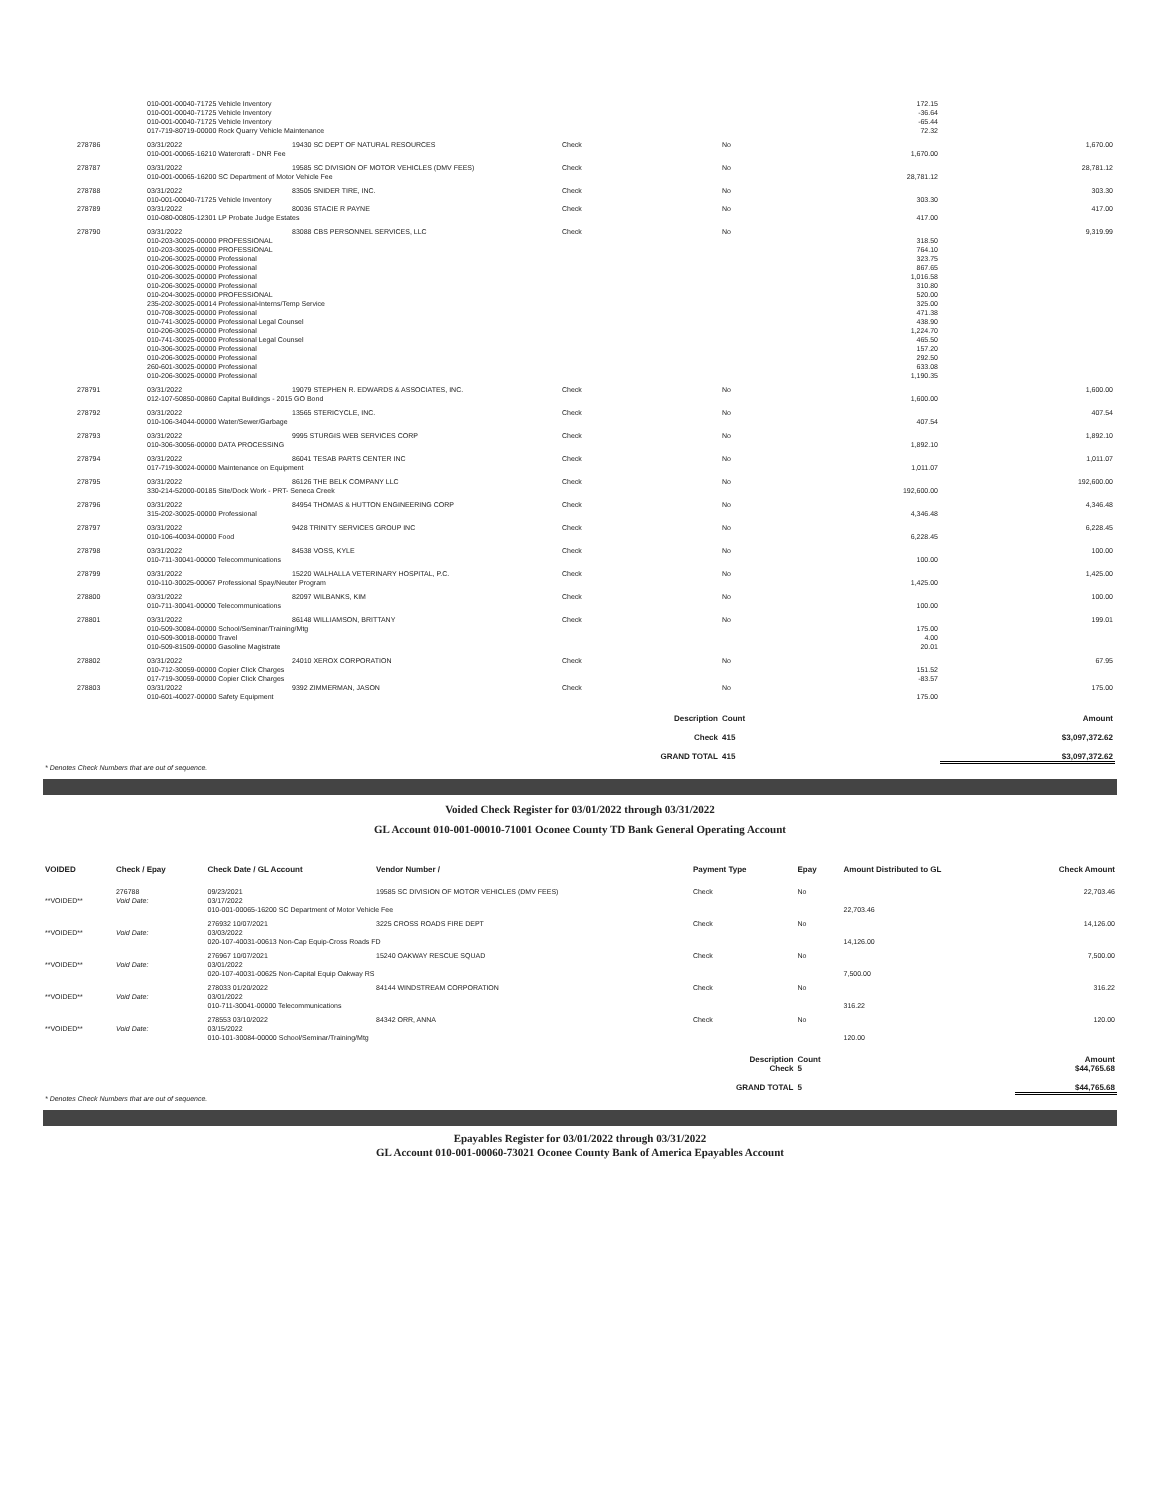| | 010-001-00040-71725 Vehicle Inventory | | | | 172.15 | |
| | 010-001-00040-71725 Vehicle Inventory | | | | -36.64 | |
| | 010-001-00040-71725 Vehicle Inventory | | | | -65.44 | |
| | 017-719-80719-00000 Rock Quarry Vehicle Maintenance | | | | 72.32 | |
| 278786 | 03/31/2022 | 19430 SC DEPT OF NATURAL RESOURCES | Check | No | | 1,670.00 |
| | 010-001-00065-16210 Watercraft - DNR Fee | | | | 1,670.00 | |
| 278787 | 03/31/2022 | 19585 SC DIVISION OF MOTOR VEHICLES (DMV FEES) | Check | No | | 28,781.12 |
| | 010-001-00065-16200 SC Department of Motor Vehicle Fee | | | | 28,781.12 | |
| 278788 | 03/31/2022 | 83505 SNIDER TIRE, INC. | Check | No | | 303.30 |
| | 010-001-00040-71725 Vehicle Inventory | | | | 303.30 | |
| 278789 | 03/31/2022 | 80036 STACIE R PAYNE | Check | No | | 417.00 |
| | 010-080-00805-12301 LP Probate Judge Estates | | | | 417.00 | |
| 278790 | 03/31/2022 | 83088 CBS PERSONNEL SERVICES, LLC | Check | No | | 9,319.99 |
| | 010-203-30025-00000 PROFESSIONAL | | | | 318.50 | |
| | 010-203-30025-00000 PROFESSIONAL | | | | 764.10 | |
| | 010-206-30025-00000 Professional | | | | 323.75 | |
| | 010-206-30025-00000 Professional | | | | 867.65 | |
| | 010-206-30025-00000 Professional | | | | 1,016.58 | |
| | 010-206-30025-00000 Professional | | | | 310.80 | |
| | 010-204-30025-00000 PROFESSIONAL | | | | 520.00 | |
| | 235-202-30025-00014 Professional-Interns/Temp Service | | | | 325.00 | |
| | 010-708-30025-00000 Professional | | | | 471.38 | |
| | 010-741-30025-00000 Professional Legal Counsel | | | | 438.90 | |
| | 010-206-30025-00000 Professional | | | | 1,224.70 | |
| | 010-741-30025-00000 Professional Legal Counsel | | | | 465.50 | |
| | 010-306-30025-00000 Professional | | | | 157.20 | |
| | 010-206-30025-00000 Professional | | | | 292.50 | |
| | 260-601-30025-00000 Professional | | | | 633.08 | |
| | 010-206-30025-00000 Professional | | | | 1,190.35 | |
| 278791 | 03/31/2022 | 19079 STEPHEN R. EDWARDS & ASSOCIATES, INC. | Check | No | | 1,600.00 |
| | 012-107-50850-00860 Capital Buildings - 2015 GO Bond | | | | 1,600.00 | |
| 278792 | 03/31/2022 | 13565 STERICYCLE, INC. | Check | No | | 407.54 |
| | 010-106-34044-00000 Water/Sewer/Garbage | | | | 407.54 | |
| 278793 | 03/31/2022 | 9995 STURGIS WEB SERVICES CORP | Check | No | | 1,892.10 |
| | 010-306-30056-00000 DATA PROCESSING | | | | 1,892.10 | |
| 278794 | 03/31/2022 | 86041 TESAB PARTS CENTER INC | Check | No | | 1,011.07 |
| | 017-719-30024-00000 Maintenance on Equipment | | | | 1,011.07 | |
| 278795 | 03/31/2022 | 86126 THE BELK COMPANY LLC | Check | No | | 192,600.00 |
| | 330-214-52000-00185 Site/Dock Work - PRT- Seneca Creek | | | | 192,600.00 | |
| 278796 | 03/31/2022 | 84954 THOMAS & HUTTON ENGINEERING CORP | Check | No | | 4,346.48 |
| | 315-202-30025-00000 Professional | | | | 4,346.48 | |
| 278797 | 03/31/2022 | 9428 TRINITY SERVICES GROUP INC | Check | No | | 6,228.45 |
| | 010-106-40034-00000 Food | | | | 6,228.45 | |
| 278798 | 03/31/2022 | 84538 VOSS, KYLE | Check | No | | 100.00 |
| | 010-711-30041-00000 Telecommunications | | | | 100.00 | |
| 278799 | 03/31/2022 | 15220 WALHALLA VETERINARY HOSPITAL, P.C. | Check | No | | 1,425.00 |
| | 010-110-30025-00067 Professional Spay/Neuter Program | | | | 1,425.00 | |
| 278800 | 03/31/2022 | 82097 WILBANKS, KIM | Check | No | | 100.00 |
| | 010-711-30041-00000 Telecommunications | | | | 100.00 | |
| 278801 | 03/31/2022 | 86148 WILLIAMSON, BRITTANY | Check | No | | 199.01 |
| | 010-509-30084-00000 School/Seminar/Training/Mtg | | | | 175.00 | |
| | 010-509-30018-00000 Travel | | | | 4.00 | |
| | 010-509-81509-00000 Gasoline Magistrate | | | | 20.01 | |
| 278802 | 03/31/2022 | 24010 XEROX CORPORATION | Check | No | | 67.95 |
| | 010-712-30059-00000 Copier Click Charges | | | | 151.52 | |
| | 017-719-30059-00000 Copier Click Charges | | | | -83.57 | |
| 278803 | 03/31/2022 | 9392 ZIMMERMAN, JASON | Check | No | | 175.00 |
| | 010-601-40027-00000 Safety Equipment | | | | 175.00 | |
| | | | Description | Count | | Amount |
| | | | Check | 415 | | $3,097,372.62 |
| | | | GRAND TOTAL | 415 | | $3,097,372.62 |
* Denotes Check Numbers that are out of sequence.
Voided Check Register for 03/01/2022 through 03/31/2022
GL Account 010-001-00010-71001 Oconee County TD Bank General Operating Account
| VOIDED | Check / Epay | Check Date / GL Account | Vendor Number / | Payment Type | Epay | Amount Distributed to GL | Check Amount |
| --- | --- | --- | --- | --- | --- | --- | --- |
| | 276788 | 09/23/2021 | 19585 SC DIVISION OF MOTOR VEHICLES (DMV FEES) | Check | No | | 22,703.46 |
| **VOIDED** | Void Date: | 03/17/2022 | | | | | |
| | | 010-001-00065-16200 SC Department of Motor Vehicle Fee | | | | 22,703.46 | |
| | | 276932 10/07/2021 | 3225 CROSS ROADS FIRE DEPT | Check | No | | 14,126.00 |
| **VOIDED** | Void Date: | 03/03/2022 | | | | | |
| | | 020-107-40031-00613 Non-Cap Equip-Cross Roads FD | | | | 14,126.00 | |
| | | 276967 10/07/2021 | 15240 OAKWAY RESCUE SQUAD | Check | No | | 7,500.00 |
| **VOIDED** | Void Date: | 03/01/2022 | | | | | |
| | | 020-107-40031-00625 Non-Capital Equip Oakway RS | | | | 7,500.00 | |
| | | 278033 01/20/2022 | 84144 WINDSTREAM CORPORATION | Check | No | | 316.22 |
| **VOIDED** | Void Date: | 03/01/2022 | | | | | |
| | | 010-711-30041-00000 Telecommunications | | | | 316.22 | |
| | | 278553 03/10/2022 | 84342 ORR, ANNA | Check | No | | 120.00 |
| **VOIDED** | Void Date: | 03/15/2022 | | | | | |
| | | 010-101-30084-00000 School/Seminar/Training/Mtg | | | | 120.00 | |
| | | | | Description Check | Count 5 | | Amount $44,765.68 |
| | | | | GRAND TOTAL | 5 | | $44,765.68 |
* Denotes Check Numbers that are out of sequence.
Epayables Register for 03/01/2022 through 03/31/2022
GL Account 010-001-00060-73021 Oconee County Bank of America Epayables Account